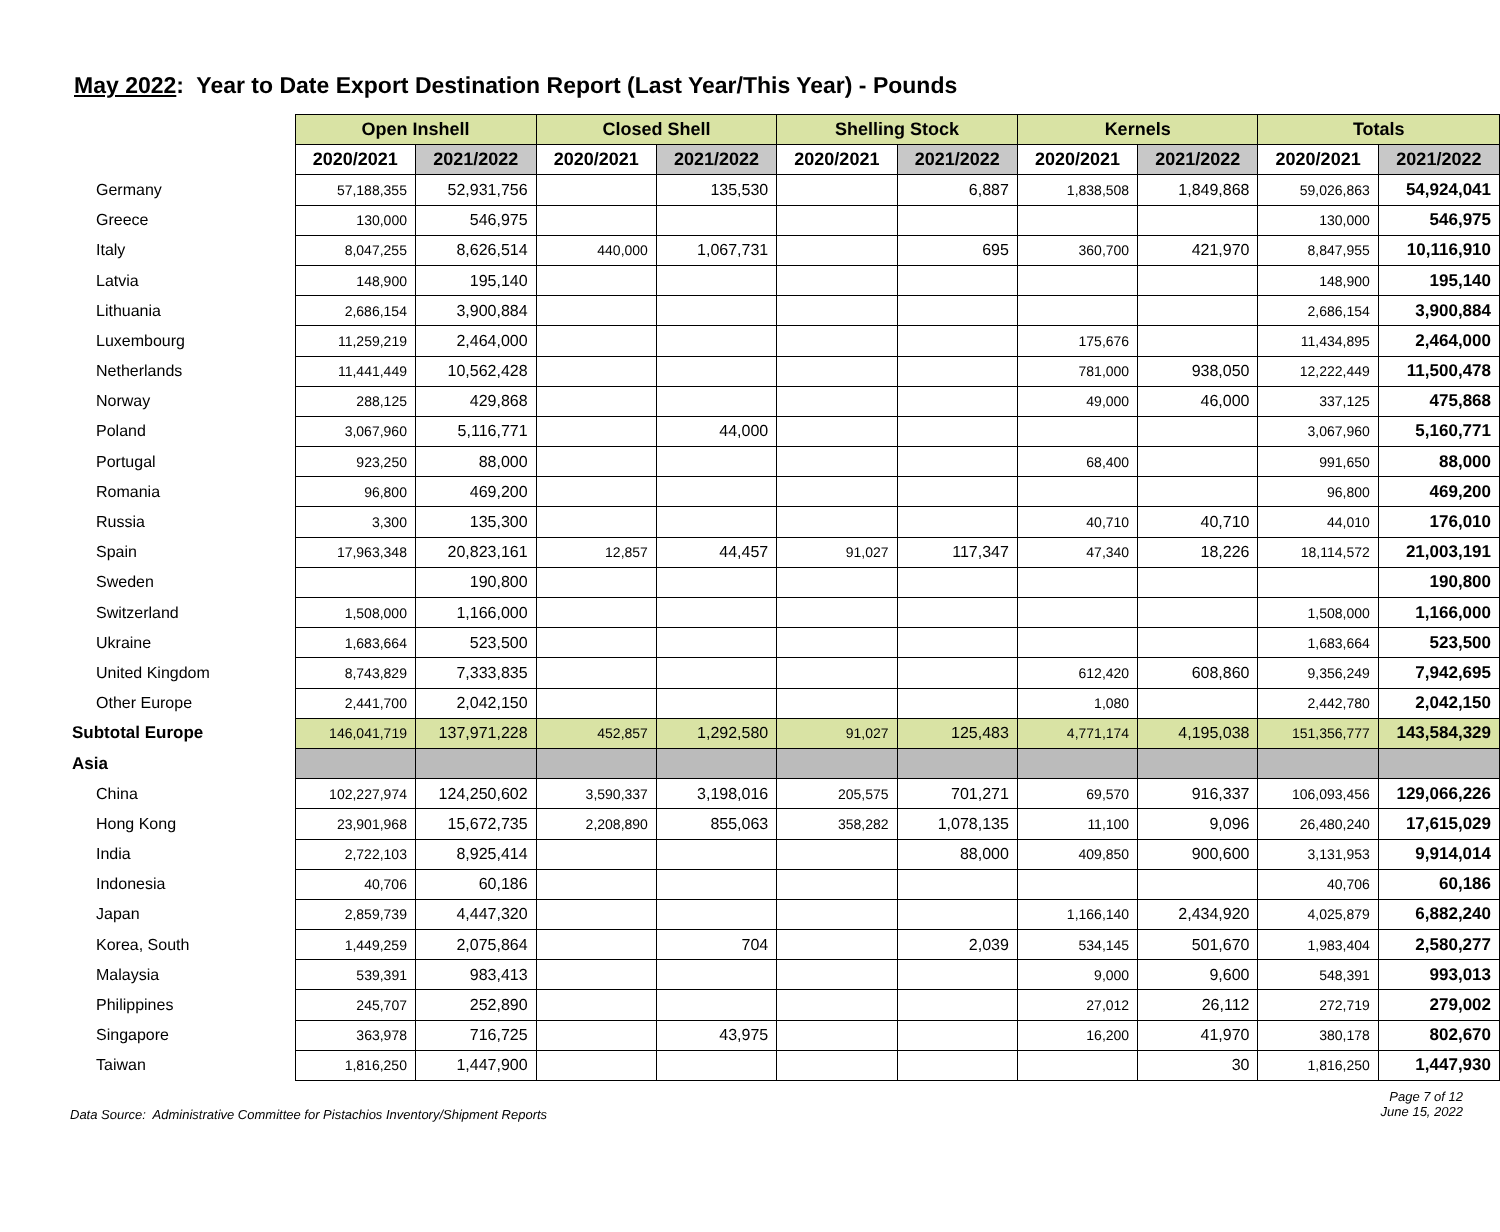May 2022: Year to Date Export Destination Report (Last Year/This Year) - Pounds
| | Open Inshell | | Closed Shell | | Shelling Stock | | Kernels | | Totals | |
| | 2020/2021 | 2021/2022 | 2020/2021 | 2021/2022 | 2020/2021 | 2021/2022 | 2020/2021 | 2021/2022 | 2020/2021 | 2021/2022 |
| Germany | 57,188,355 | 52,931,756 | | 135,530 | | 6,887 | 1,838,508 | 1,849,868 | 59,026,863 | 54,924,041 |
| Greece | 130,000 | 546,975 | | | | | | | 130,000 | 546,975 |
| Italy | 8,047,255 | 8,626,514 | 440,000 | 1,067,731 | | 695 | 360,700 | 421,970 | 8,847,955 | 10,116,910 |
| Latvia | 148,900 | 195,140 | | | | | | | 148,900 | 195,140 |
| Lithuania | 2,686,154 | 3,900,884 | | | | | | | 2,686,154 | 3,900,884 |
| Luxembourg | 11,259,219 | 2,464,000 | | | | | 175,676 | | 11,434,895 | 2,464,000 |
| Netherlands | 11,441,449 | 10,562,428 | | | | | 781,000 | 938,050 | 12,222,449 | 11,500,478 |
| Norway | 288,125 | 429,868 | | | | | 49,000 | 46,000 | 337,125 | 475,868 |
| Poland | 3,067,960 | 5,116,771 | | 44,000 | | | | | 3,067,960 | 5,160,771 |
| Portugal | 923,250 | 88,000 | | | | | 68,400 | | 991,650 | 88,000 |
| Romania | 96,800 | 469,200 | | | | | | | 96,800 | 469,200 |
| Russia | 3,300 | 135,300 | | | | | 40,710 | 40,710 | 44,010 | 176,010 |
| Spain | 17,963,348 | 20,823,161 | 12,857 | 44,457 | 91,027 | 117,347 | 47,340 | 18,226 | 18,114,572 | 21,003,191 |
| Sweden | | 190,800 | | | | | | | | 190,800 |
| Switzerland | 1,508,000 | 1,166,000 | | | | | | | 1,508,000 | 1,166,000 |
| Ukraine | 1,683,664 | 523,500 | | | | | | | 1,683,664 | 523,500 |
| United Kingdom | 8,743,829 | 7,333,835 | | | | | 612,420 | 608,860 | 9,356,249 | 7,942,695 |
| Other Europe | 2,441,700 | 2,042,150 | | | | | 1,080 | | 2,442,780 | 2,042,150 |
| Subtotal Europe | 146,041,719 | 137,971,228 | 452,857 | 1,292,580 | 91,027 | 125,483 | 4,771,174 | 4,195,038 | 151,356,777 | 143,584,329 |
| Asia | | | | | | | | | | |
| China | 102,227,974 | 124,250,602 | 3,590,337 | 3,198,016 | 205,575 | 701,271 | 69,570 | 916,337 | 106,093,456 | 129,066,226 |
| Hong Kong | 23,901,968 | 15,672,735 | 2,208,890 | 855,063 | 358,282 | 1,078,135 | 11,100 | 9,096 | 26,480,240 | 17,615,029 |
| India | 2,722,103 | 8,925,414 | | | | 88,000 | 409,850 | 900,600 | 3,131,953 | 9,914,014 |
| Indonesia | 40,706 | 60,186 | | | | | | | 40,706 | 60,186 |
| Japan | 2,859,739 | 4,447,320 | | | | | 1,166,140 | 2,434,920 | 4,025,879 | 6,882,240 |
| Korea, South | 1,449,259 | 2,075,864 | | 704 | | 2,039 | 534,145 | 501,670 | 1,983,404 | 2,580,277 |
| Malaysia | 539,391 | 983,413 | | | | | 9,000 | 9,600 | 548,391 | 993,013 |
| Philippines | 245,707 | 252,890 | | | | | 27,012 | 26,112 | 272,719 | 279,002 |
| Singapore | 363,978 | 716,725 | | 43,975 | | | 16,200 | 41,970 | 380,178 | 802,670 |
| Taiwan | 1,816,250 | 1,447,900 | | | | | | 30 | 1,816,250 | 1,447,930 |
Data Source: Administrative Committee for Pistachios Inventory/Shipment Reports
Page 7 of 12
June 15, 2022